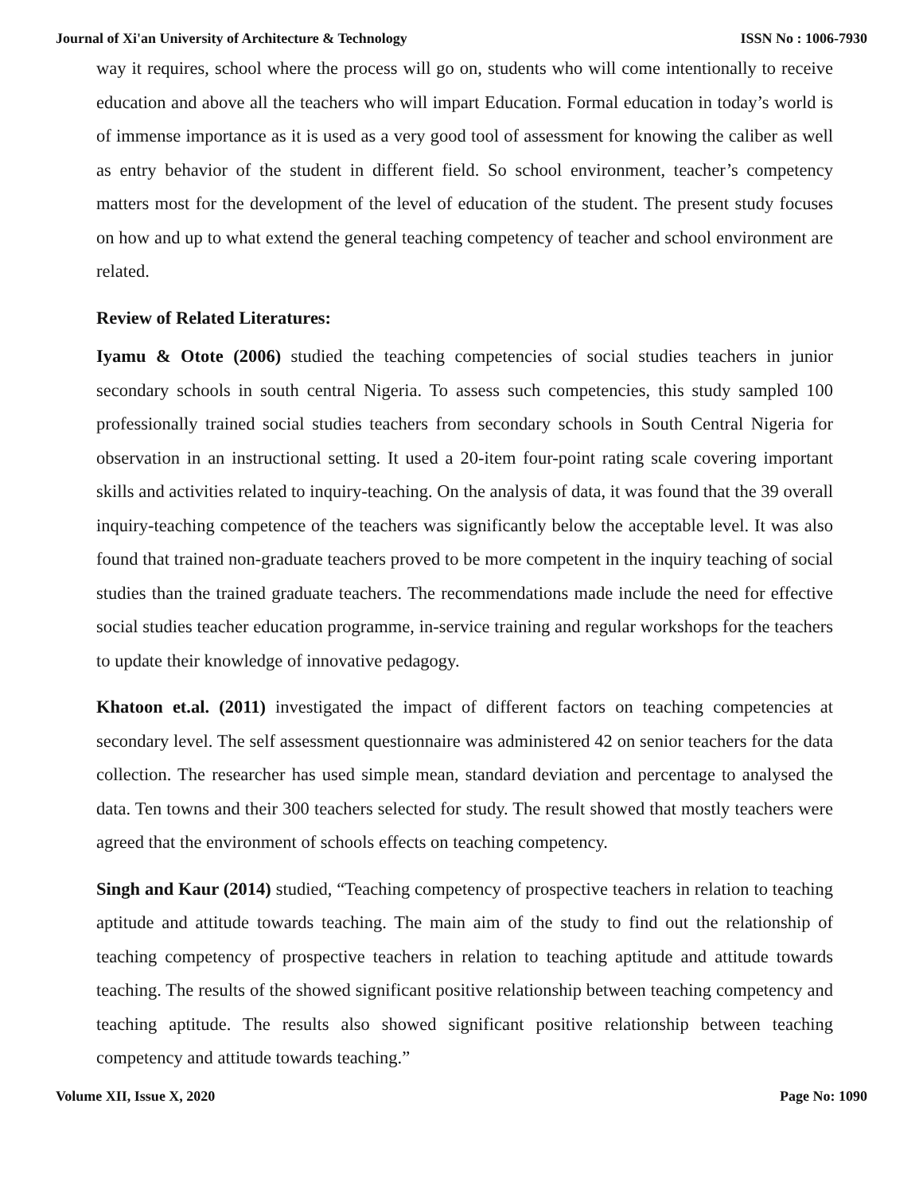Journal of Xi'an University of Architecture & Technology ISSN No : 1006-7930
way it requires, school where the process will go on, students who will come intentionally to receive education and above all the teachers who will impart Education. Formal education in today’s world is of immense importance as it is used as a very good tool of assessment for knowing the caliber as well as entry behavior of the student in different field. So school environment, teacher’s competency matters most for the development of the level of education of the student. The present study focuses on how and up to what extend the general teaching competency of teacher and school environment are related.
Review of Related Literatures:
Iyamu & Otote (2006) studied the teaching competencies of social studies teachers in junior secondary schools in south central Nigeria. To assess such competencies, this study sampled 100 professionally trained social studies teachers from secondary schools in South Central Nigeria for observation in an instructional setting. It used a 20-item four-point rating scale covering important skills and activities related to inquiry-teaching. On the analysis of data, it was found that the 39 overall inquiry-teaching competence of the teachers was significantly below the acceptable level. It was also found that trained non-graduate teachers proved to be more competent in the inquiry teaching of social studies than the trained graduate teachers. The recommendations made include the need for effective social studies teacher education programme, in-service training and regular workshops for the teachers to update their knowledge of innovative pedagogy.
Khatoon et.al. (2011) investigated the impact of different factors on teaching competencies at secondary level. The self assessment questionnaire was administered 42 on senior teachers for the data collection. The researcher has used simple mean, standard deviation and percentage to analysed the data. Ten towns and their 300 teachers selected for study. The result showed that mostly teachers were agreed that the environment of schools effects on teaching competency.
Singh and Kaur (2014) studied, “Teaching competency of prospective teachers in relation to teaching aptitude and attitude towards teaching. The main aim of the study to find out the relationship of teaching competency of prospective teachers in relation to teaching aptitude and attitude towards teaching. The results of the showed significant positive relationship between teaching competency and teaching aptitude. The results also showed significant positive relationship between teaching competency and attitude towards teaching.”
Volume XII, Issue X, 2020 Page No: 1090